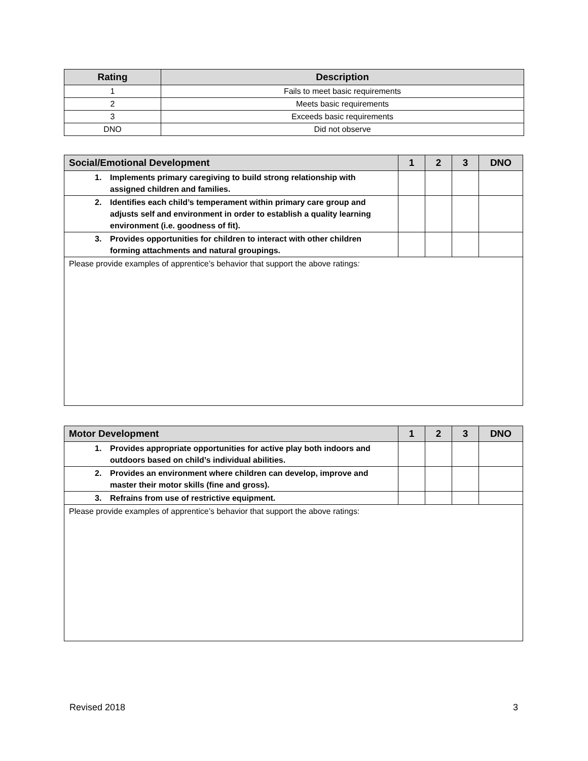| Rating | Description |
| --- | --- |
| 1 | Fails to meet basic requirements |
| 2 | Meets basic requirements |
| 3 | Exceeds basic requirements |
| DNO | Did not observe |
| Social/Emotional Development | 1 | 2 | 3 | DNO |
| --- | --- | --- | --- | --- |
| 1. Implements primary caregiving to build strong relationship with assigned children and families. | | | | |
| 2. Identifies each child’s temperament within primary care group and adjusts self and environment in order to establish a quality learning environment (i.e. goodness of fit). | | | | |
| 3. Provides opportunities for children to interact with other children forming attachments and natural groupings. | | | | |
| Please provide examples of apprentice’s behavior that support the above ratings : | | | | |
| Motor Development | 1 | 2 | 3 | DNO |
| --- | --- | --- | --- | --- |
| 1. Provides appropriate opportunities for active play both indoors and outdoors based on child’s individual abilities. | | | | |
| 2. Provides an environment where children can develop, improve and master their motor skills (fine and gross). | | | | |
| 3. Refrains from use of restrictive equipment. | | | | |
| Please provide examples of apprentice’s behavior that support the above ratings: | | | | |
Revised 2018 3